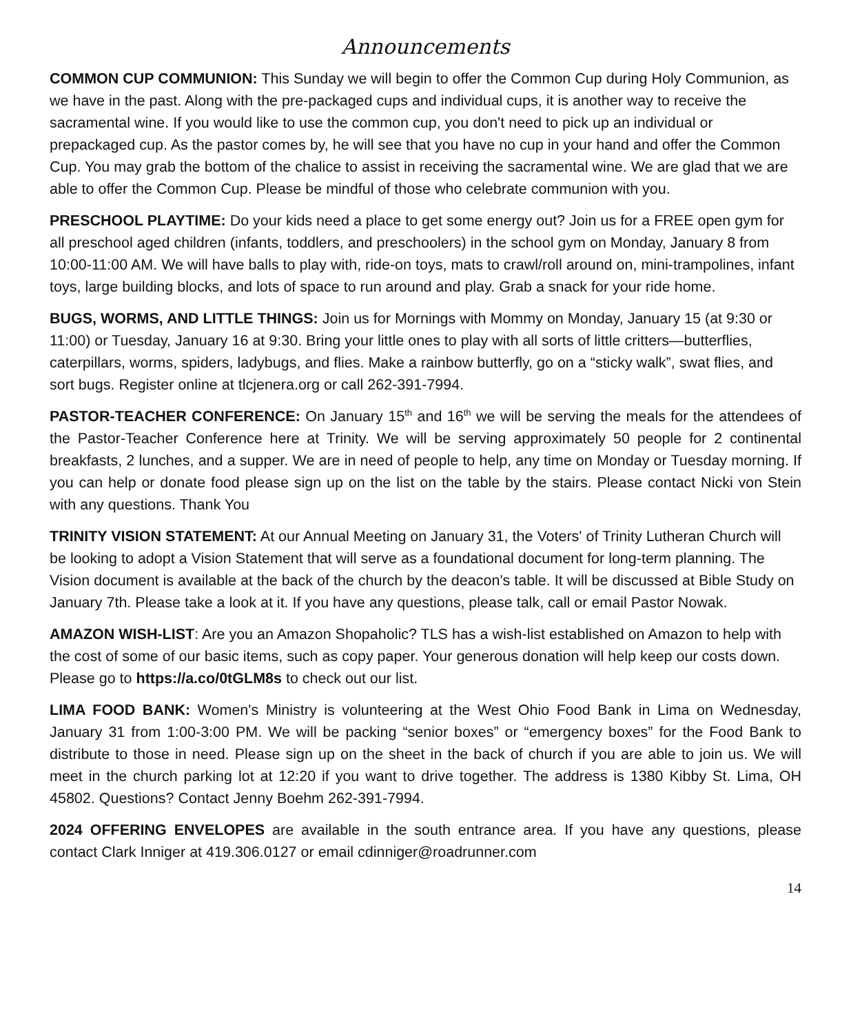Announcements
COMMON CUP COMMUNION: This Sunday we will begin to offer the Common Cup during Holy Communion, as we have in the past. Along with the pre-packaged cups and individual cups, it is another way to receive the sacramental wine. If you would like to use the common cup, you don't need to pick up an individual or prepackaged cup. As the pastor comes by, he will see that you have no cup in your hand and offer the Common Cup. You may grab the bottom of the chalice to assist in receiving the sacramental wine. We are glad that we are able to offer the Common Cup. Please be mindful of those who celebrate communion with you.
PRESCHOOL PLAYTIME: Do your kids need a place to get some energy out? Join us for a FREE open gym for all preschool aged children (infants, toddlers, and preschoolers) in the school gym on Monday, January 8 from 10:00-11:00 AM. We will have balls to play with, ride-on toys, mats to crawl/roll around on, mini-trampolines, infant toys, large building blocks, and lots of space to run around and play. Grab a snack for your ride home.
BUGS, WORMS, AND LITTLE THINGS: Join us for Mornings with Mommy on Monday, January 15 (at 9:30 or 11:00) or Tuesday, January 16 at 9:30. Bring your little ones to play with all sorts of little critters—butterflies, caterpillars, worms, spiders, ladybugs, and flies. Make a rainbow butterfly, go on a “sticky walk”, swat flies, and sort bugs. Register online at tlcjenera.org or call 262-391-7994.
PASTOR-TEACHER CONFERENCE: On January 15<sup>th</sup> and 16<sup>th</sup> we will be serving the meals for the attendees of the Pastor-Teacher Conference here at Trinity. We will be serving approximately 50 people for 2 continental breakfasts, 2 lunches, and a supper. We are in need of people to help, any time on Monday or Tuesday morning. If you can help or donate food please sign up on the list on the table by the stairs. Please contact Nicki von Stein with any questions. Thank You
TRINITY VISION STATEMENT: At our Annual Meeting on January 31, the Voters' of Trinity Lutheran Church will be looking to adopt a Vision Statement that will serve as a foundational document for long-term planning. The Vision document is available at the back of the church by the deacon's table. It will be discussed at Bible Study on January 7th. Please take a look at it. If you have any questions, please talk, call or email Pastor Nowak.
AMAZON WISH-LIST: Are you an Amazon Shopaholic? TLS has a wish-list established on Amazon to help with the cost of some of our basic items, such as copy paper. Your generous donation will help keep our costs down. Please go to https://a.co/0tGLM8s to check out our list.
LIMA FOOD BANK: Women's Ministry is volunteering at the West Ohio Food Bank in Lima on Wednesday, January 31 from 1:00-3:00 PM. We will be packing “senior boxes” or “emergency boxes” for the Food Bank to distribute to those in need. Please sign up on the sheet in the back of church if you are able to join us. We will meet in the church parking lot at 12:20 if you want to drive together. The address is 1380 Kibby St. Lima, OH 45802. Questions? Contact Jenny Boehm 262-391-7994.
2024 OFFERING ENVELOPES are available in the south entrance area. If you have any questions, please contact Clark Inniger at 419.306.0127 or email cdinniger@roadrunner.com
14